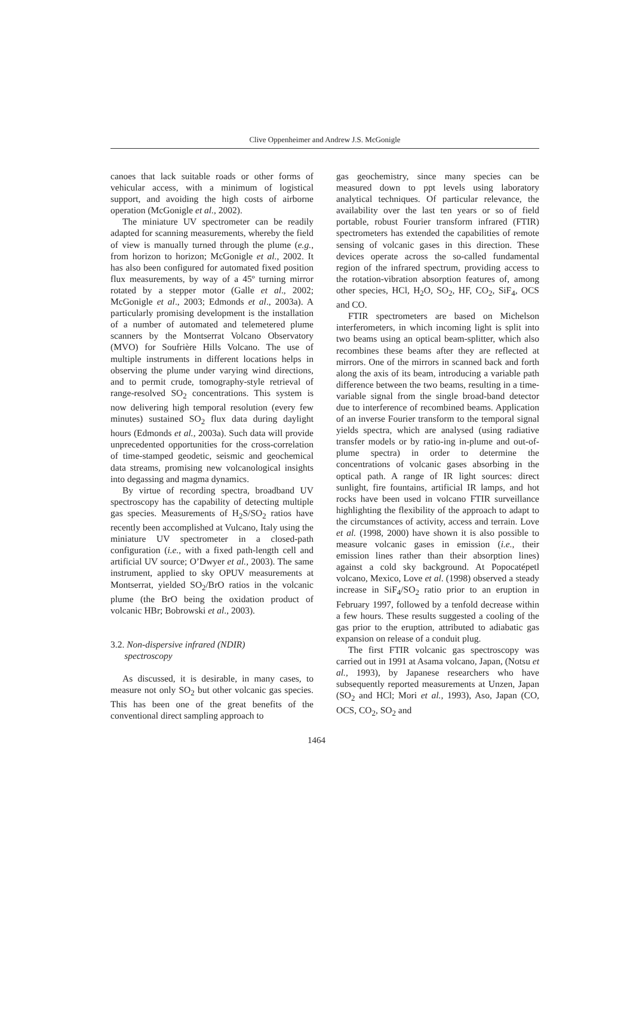Clive Oppenheimer and Andrew J.S. McGonigle
canoes that lack suitable roads or other forms of vehicular access, with a minimum of logistical support, and avoiding the high costs of airborne operation (McGonigle et al., 2002).
The miniature UV spectrometer can be readily adapted for scanning measurements, whereby the field of view is manually turned through the plume (e.g., from horizon to horizon; McGonigle et al., 2002. It has also been configured for automated fixed position flux measurements, by way of a 45º turning mirror rotated by a stepper motor (Galle et al., 2002; McGonigle et al., 2003; Edmonds et al., 2003a). A particularly promising development is the installation of a number of automated and telemetered plume scanners by the Montserrat Volcano Observatory (MVO) for Soufrière Hills Volcano. The use of multiple instruments in different locations helps in observing the plume under varying wind directions, and to permit crude, tomography-style retrieval of range-resolved SO<sub>2</sub> concentrations. This system is now delivering high temporal resolution (every few minutes) sustained SO<sub>2</sub> flux data during daylight hours (Edmonds et al., 2003a). Such data will provide unprecedented opportunities for the cross-correlation of time-stamped geodetic, seismic and geochemical data streams, promising new volcanological insights into degassing and magma dynamics.
By virtue of recording spectra, broadband UV spectroscopy has the capability of detecting multiple gas species. Measurements of H<sub>2</sub>S/SO<sub>2</sub> ratios have recently been accomplished at Vulcano, Italy using the miniature UV spectrometer in a closed-path configuration (i.e., with a fixed path-length cell and artificial UV source; O’Dwyer et al., 2003). The same instrument, applied to sky OPUV measurements at Montserrat, yielded SO<sub>2</sub>/BrO ratios in the volcanic plume (the BrO being the oxidation product of volcanic HBr; Bobrowski et al., 2003).
3.2. Non-dispersive infrared (NDIR)
spectroscopy
As discussed, it is desirable, in many cases, to measure not only SO<sub>2</sub> but other volcanic gas species. This has been one of the great benefits of the conventional direct sampling approach to
gas geochemistry, since many species can be measured down to ppt levels using laboratory analytical techniques. Of particular relevance, the availability over the last ten years or so of field portable, robust Fourier transform infrared (FTIR) spectrometers has extended the capabilities of remote sensing of volcanic gases in this direction. These devices operate across the so-called fundamental region of the infrared spectrum, providing access to the rotation-vibration absorption features of, among other species, HCl, H<sub>2</sub>O, SO<sub>2</sub>, HF, CO<sub>2</sub>, SiF<sub>4</sub>, OCS and CO.
FTIR spectrometers are based on Michelson interferometers, in which incoming light is split into two beams using an optical beam-splitter, which also recombines these beams after they are reflected at mirrors. One of the mirrors in scanned back and forth along the axis of its beam, introducing a variable path difference between the two beams, resulting in a time-variable signal from the single broad-band detector due to interference of recombined beams. Application of an inverse Fourier transform to the temporal signal yields spectra, which are analysed (using radiative transfer models or by ratio-ing in-plume and out-of-plume spectra) in order to determine the concentrations of volcanic gases absorbing in the optical path. A range of IR light sources: direct sunlight, fire fountains, artificial IR lamps, and hot rocks have been used in volcano FTIR surveillance highlighting the flexibility of the approach to adapt to the circumstances of activity, access and terrain. Love et al. (1998, 2000) have shown it is also possible to measure volcanic gases in emission (i.e., their emission lines rather than their absorption lines) against a cold sky background. At Popocatépetl volcano, Mexico, Love et al. (1998) observed a steady increase in SiF<sub>4</sub>/SO<sub>2</sub> ratio prior to an eruption in February 1997, followed by a tenfold decrease within a few hours. These results suggested a cooling of the gas prior to the eruption, attributed to adiabatic gas expansion on release of a conduit plug.
The first FTIR volcanic gas spectroscopy was carried out in 1991 at Asama volcano, Japan, (Notsu et al., 1993), by Japanese researchers who have subsequently reported measurements at Unzen, Japan (SO<sub>2</sub> and HCl; Mori et al., 1993), Aso, Japan (CO, OCS, CO<sub>2</sub>, SO<sub>2</sub> and
1464